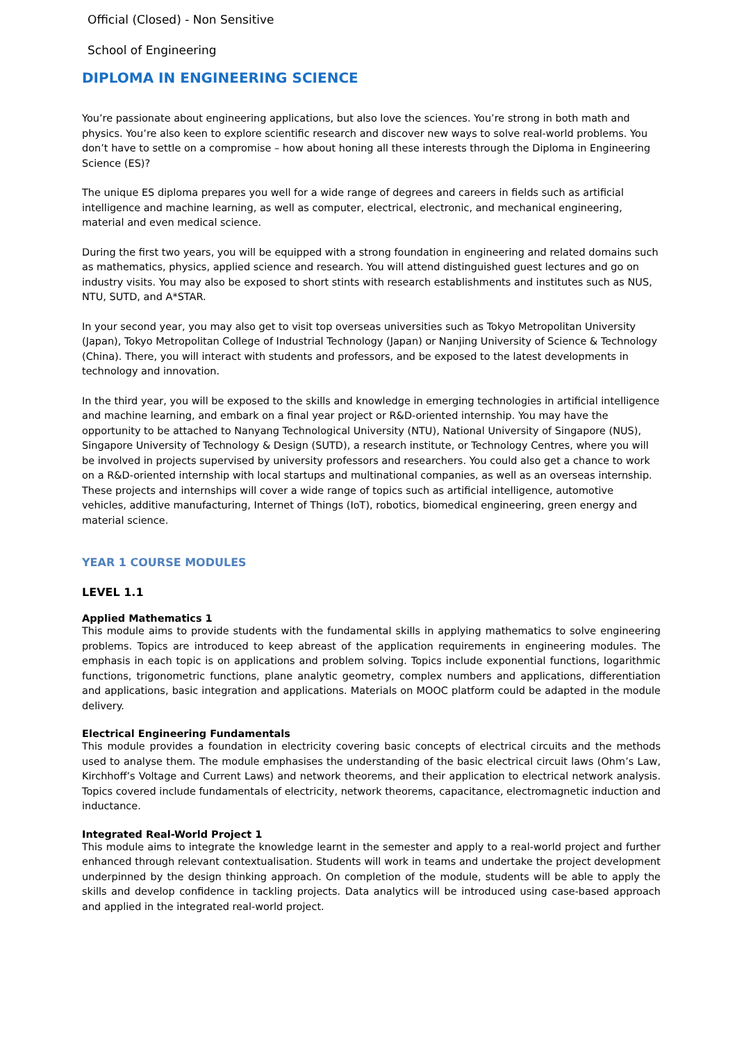Official (Closed) - Non Sensitive
School of Engineering
DIPLOMA IN ENGINEERING SCIENCE
You’re passionate about engineering applications, but also love the sciences. You’re strong in both math and physics. You’re also keen to explore scientific research and discover new ways to solve real-world problems. You don’t have to settle on a compromise – how about honing all these interests through the Diploma in Engineering Science (ES)?
The unique ES diploma prepares you well for a wide range of degrees and careers in fields such as artificial intelligence and machine learning, as well as computer, electrical, electronic, and mechanical engineering, material and even medical science.
During the first two years, you will be equipped with a strong foundation in engineering and related domains such as mathematics, physics, applied science and research. You will attend distinguished guest lectures and go on industry visits. You may also be exposed to short stints with research establishments and institutes such as NUS, NTU, SUTD, and A*STAR.
In your second year, you may also get to visit top overseas universities such as Tokyo Metropolitan University (Japan), Tokyo Metropolitan College of Industrial Technology (Japan) or Nanjing University of Science & Technology (China). There, you will interact with students and professors, and be exposed to the latest developments in technology and innovation.
In the third year, you will be exposed to the skills and knowledge in emerging technologies in artificial intelligence and machine learning, and embark on a final year project or R&D-oriented internship. You may have the opportunity to be attached to Nanyang Technological University (NTU), National University of Singapore (NUS), Singapore University of Technology & Design (SUTD), a research institute, or Technology Centres, where you will be involved in projects supervised by university professors and researchers. You could also get a chance to work on a R&D-oriented internship with local startups and multinational companies, as well as an overseas internship. These projects and internships will cover a wide range of topics such as artificial intelligence, automotive vehicles, additive manufacturing, Internet of Things (IoT), robotics, biomedical engineering, green energy and material science.
YEAR 1 COURSE MODULES
LEVEL 1.1
Applied Mathematics 1
This module aims to provide students with the fundamental skills in applying mathematics to solve engineering problems. Topics are introduced to keep abreast of the application requirements in engineering modules. The emphasis in each topic is on applications and problem solving. Topics include exponential functions, logarithmic functions, trigonometric functions, plane analytic geometry, complex numbers and applications, differentiation and applications, basic integration and applications. Materials on MOOC platform could be adapted in the module delivery.
Electrical Engineering Fundamentals
This module provides a foundation in electricity covering basic concepts of electrical circuits and the methods used to analyse them. The module emphasises the understanding of the basic electrical circuit laws (Ohm’s Law, Kirchhoff’s Voltage and Current Laws) and network theorems, and their application to electrical network analysis. Topics covered include fundamentals of electricity, network theorems, capacitance, electromagnetic induction and inductance.
Integrated Real-World Project 1
This module aims to integrate the knowledge learnt in the semester and apply to a real-world project and further enhanced through relevant contextualisation. Students will work in teams and undertake the project development underpinned by the design thinking approach. On completion of the module, students will be able to apply the skills and develop confidence in tackling projects. Data analytics will be introduced using case-based approach and applied in the integrated real-world project.